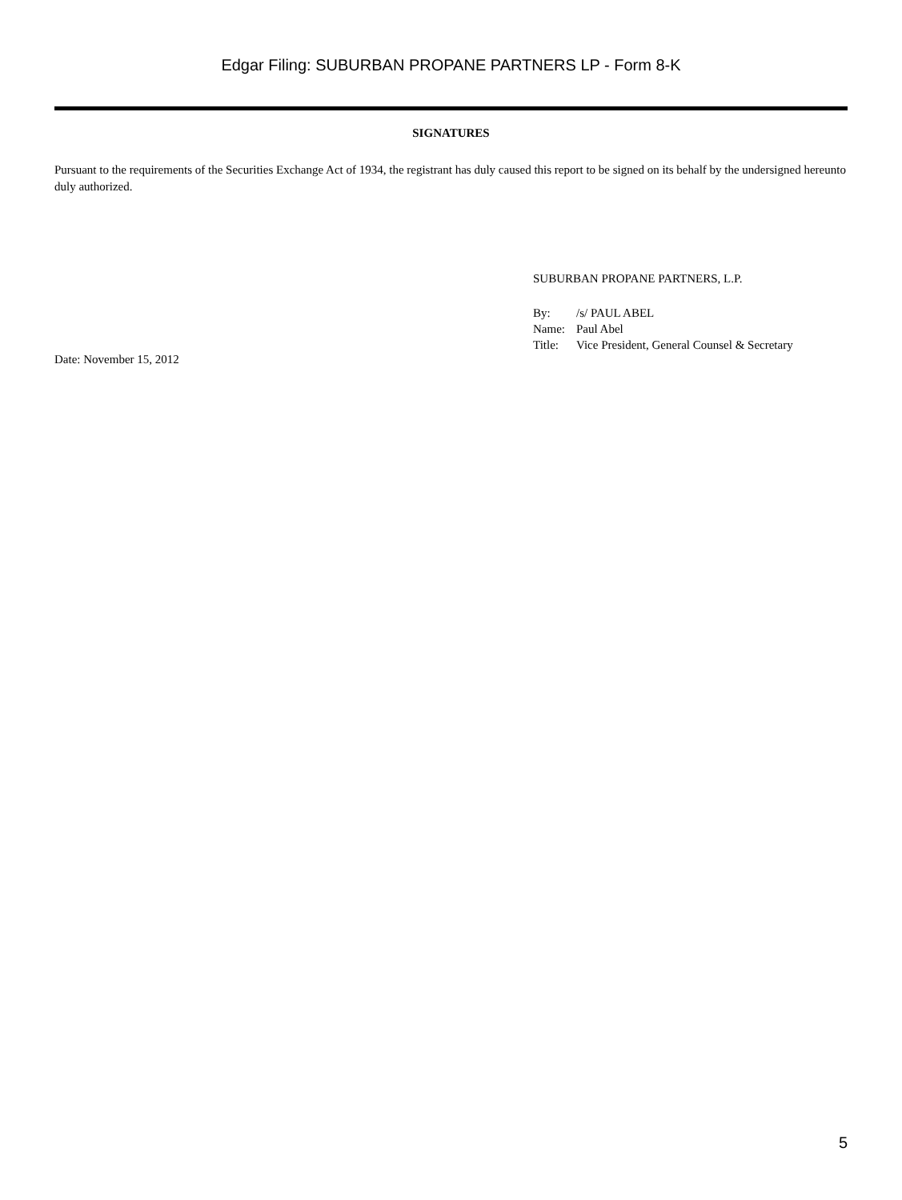Edgar Filing: SUBURBAN PROPANE PARTNERS LP - Form 8-K
SIGNATURES
Pursuant to the requirements of the Securities Exchange Act of 1934, the registrant has duly caused this report to be signed on its behalf by the undersigned hereunto duly authorized.
SUBURBAN PROPANE PARTNERS, L.P.
| By: | /s/ PAUL ABEL |
| Name: | Paul Abel |
| Title: | Vice President, General Counsel & Secretary |
Date: November 15, 2012
5